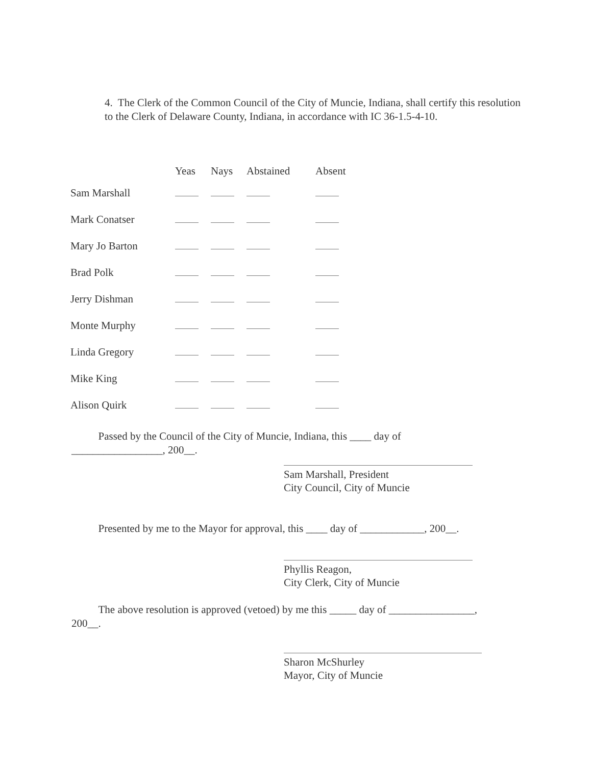4. The Clerk of the Common Council of the City of Muncie, Indiana, shall certify this resolution to the Clerk of Delaware County, Indiana, in accordance with IC 36-1.5-4-10.
| | Yeas | Nays | Abstained | Absent |
| --- | --- | --- | --- | --- |
| Sam Marshall | | | | |
| Mark Conatser | | | | |
| Mary Jo Barton | | | | |
| Brad Polk | | | | |
| Jerry Dishman | | | | |
| Monte Murphy | | | | |
| Linda Gregory | | | | |
| Mike King | | | | |
| Alison Quirk | | | | |
Passed by the Council of the City of Muncie, Indiana, this ____ day of
_________________, 200__.
Sam Marshall, President
City Council, City of Muncie
Presented by me to the Mayor for approval, this ____ day of ____________, 200__.
Phyllis Reagon,
City Clerk, City of Muncie
The above resolution is approved (vetoed) by me this _____ day of ________________,
200__.
Sharon McShurley
Mayor, City of Muncie